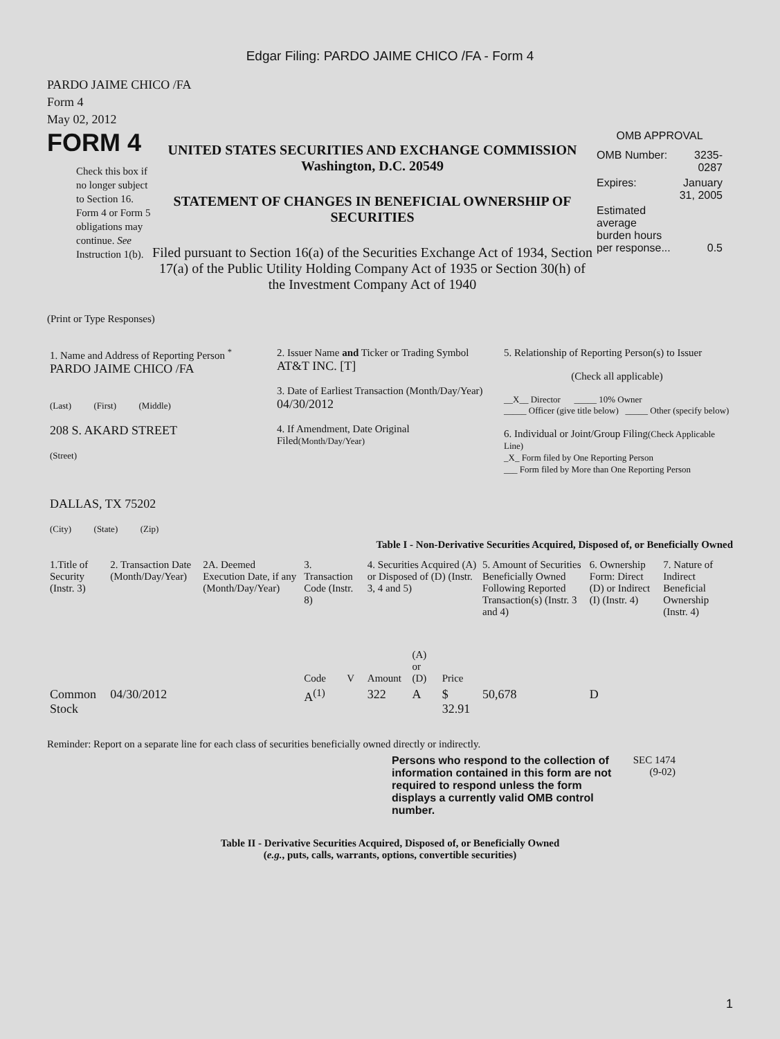Edgar Filing: PARDO JAIME CHICO /FA - Form 4
PARDO JAIME CHICO /FA
Form 4
May 02, 2012
FORM 4
Check this box if no longer subject to Section 16. Form 4 or Form 5 obligations may continue. See Instruction 1(b).
UNITED STATES SECURITIES AND EXCHANGE COMMISSION
Washington, D.C. 20549
STATEMENT OF CHANGES IN BENEFICIAL OWNERSHIP OF SECURITIES
Filed pursuant to Section 16(a) of the Securities Exchange Act of 1934, Section 17(a) of the Public Utility Holding Company Act of 1935 or Section 30(h) of the Investment Company Act of 1940
OMB APPROVAL
| OMB Number: | 3235-0287 |
| Expires: | January 31, 2005 |
| Estimated average burden hours per response... | 0.5 |
(Print or Type Responses)
| 1. Name and Address of Reporting Person <sup>*</sup> PARDO JAIME CHICO /FA (Last) (First) (Middle) 208 S. AKARD STREET (Street) DALLAS, TX 75202 (City) (State) (Zip) | 2. Issuer Name and Ticker or Trading Symbol AT&T INC. [T] 3. Date of Earliest Transaction (Month/Day/Year) 04/30/2012 4. If Amendment, Date Original Filed (Month/Day/Year) | 5. Relationship of Reporting Person(s) to Issuer (Check all applicable) __X__ Director _____ 10% Owner _____ Officer (give title below) _____ Other (specify below) 6. Individual or Joint/Group Filing (Check Applicable Line) _X_ Form filed by One Reporting Person ___ Form filed by More than One Reporting Person |
Table I - Non-Derivative Securities Acquired, Disposed of, or Beneficially Owned
| 1.Title of Security (Instr. 3) | 2. Transaction Date (Month/Day/Year) | 2A. Deemed Execution Date, if any (Month/Day/Year) | 3. Transaction Code (Instr. 8) | | 4. Securities Acquired (A) or Disposed of (D) (Instr. 3, 4 and 5) | | | 5. Amount of Securities Beneficially Owned Following Reported Transaction(s) (Instr. 3 and 4) | 6. Ownership Form: Direct (D) or Indirect (I) (Instr. 4) | 7. Nature of Indirect Beneficial Ownership (Instr. 4) |
| --- | --- | --- | --- | --- | --- | --- | --- | --- | --- | --- |
| | | | Code | V | Amount | (A) or (D) | Price | | | |
| Common Stock | 04/30/2012 | | A<sup>(1)</sup> | | 322 | A | $ 32.91 | 50,678 | D | |
Reminder: Report on a separate line for each class of securities beneficially owned directly or indirectly.
Persons who respond to the collection of information contained in this form are not required to respond unless the form displays a currently valid OMB control number.
SEC 1474 (9-02)
Table II - Derivative Securities Acquired, Disposed of, or Beneficially Owned
(e.g., puts, calls, warrants, options, convertible securities)
1